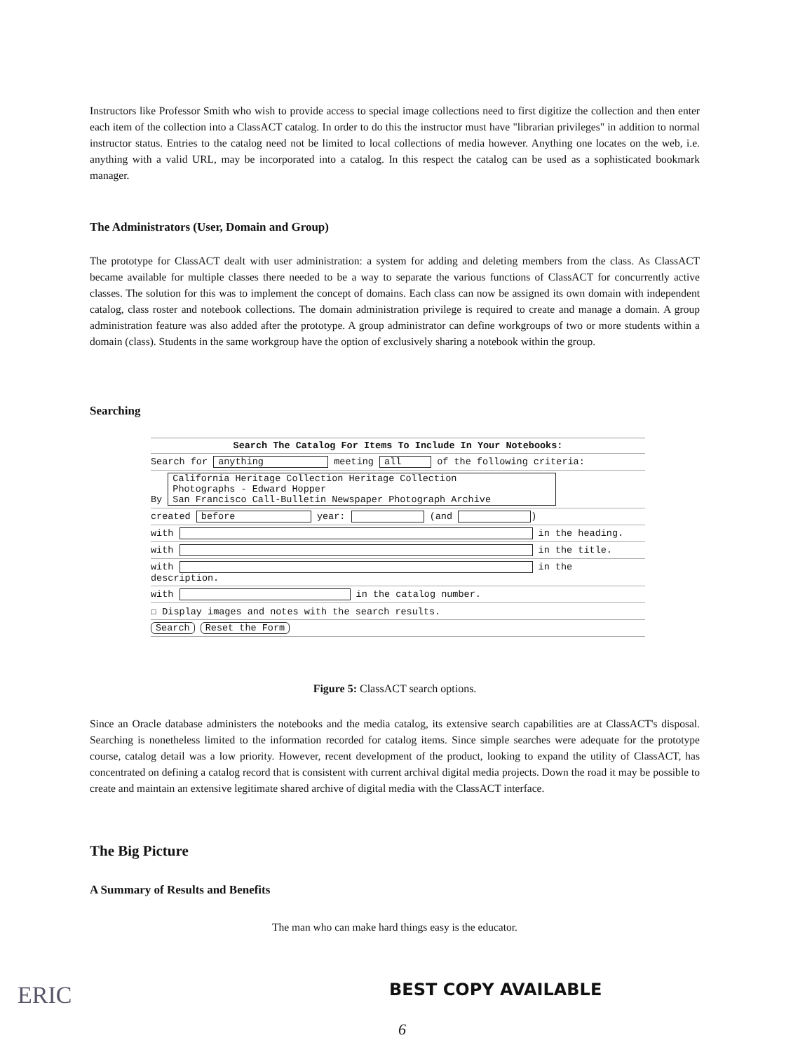Instructors like Professor Smith who wish to provide access to special image collections need to first digitize the collection and then enter each item of the collection into a ClassACT catalog. In order to do this the instructor must have "librarian privileges" in addition to normal instructor status. Entries to the catalog need not be limited to local collections of media however. Anything one locates on the web, i.e. anything with a valid URL, may be incorporated into a catalog. In this respect the catalog can be used as a sophisticated bookmark manager.
The Administrators (User, Domain and Group)
The prototype for ClassACT dealt with user administration: a system for adding and deleting members from the class. As ClassACT became available for multiple classes there needed to be a way to separate the various functions of ClassACT for concurrently active classes. The solution for this was to implement the concept of domains. Each class can now be assigned its own domain with independent catalog, class roster and notebook collections. The domain administration privilege is required to create and manage a domain. A group administration feature was also added after the prototype. A group administrator can define workgroups of two or more students within a domain (class). Students in the same workgroup have the option of exclusively sharing a notebook within the group.
Searching
Search The Catalog For Items To Include In Your Notebooks:
Search for anything meeting all of the following criteria:
By California Heritage Collection Heritage Collection
Photographs - Edward Hopper
San Francisco Call-Bulletin Newspaper Photograph Archive
created before year: (and )
with in the heading.
with in the title.
with in the description.
with in the catalog number.
☐ Display images and notes with the search results.
Search Reset the Form
Figure 5: ClassACT search options.
Since an Oracle database administers the notebooks and the media catalog, its extensive search capabilities are at ClassACT's disposal. Searching is nonetheless limited to the information recorded for catalog items. Since simple searches were adequate for the prototype course, catalog detail was a low priority. However, recent development of the product, looking to expand the utility of ClassACT, has concentrated on defining a catalog record that is consistent with current archival digital media projects. Down the road it may be possible to create and maintain an extensive legitimate shared archive of digital media with the ClassACT interface.
The Big Picture
A Summary of Results and Benefits
The man who can make hard things easy is the educator.
ERIC BEST COPY AVAILABLE
6